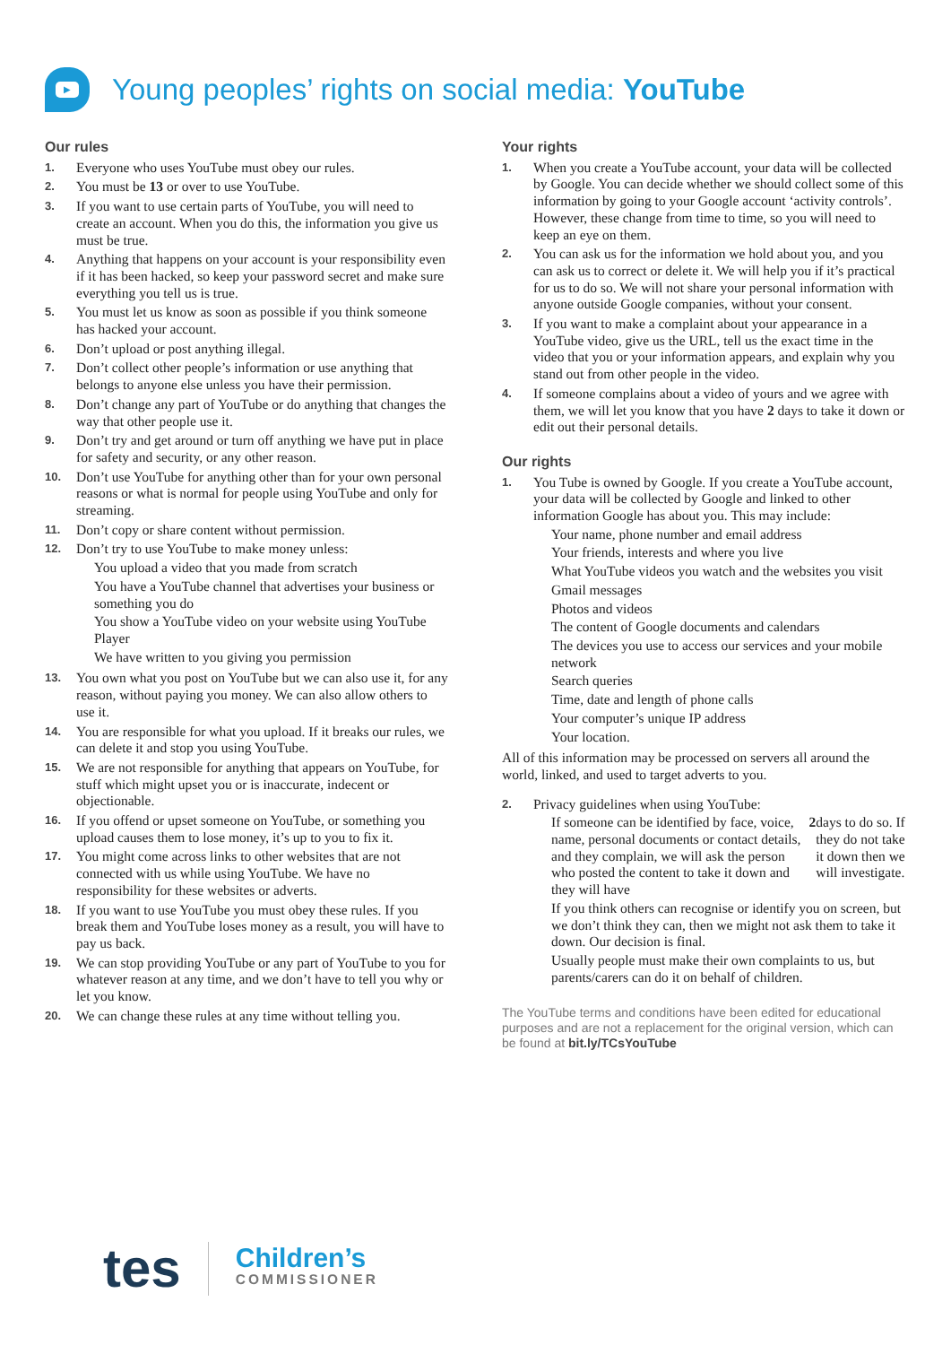▶
Young peoples’ rights on social media: YouTube
Our rules
1. Everyone who uses YouTube must obey our rules.
2. You must be 13 or over to use YouTube.
3. If you want to use certain parts of YouTube, you will need to create an account. When you do this, the information you give us must be true.
4. Anything that happens on your account is your responsibility even if it has been hacked, so keep your password secret and make sure everything you tell us is true.
5. You must let us know as soon as possible if you think someone has hacked your account.
6. Don’t upload or post anything illegal.
7. Don’t collect other people’s information or use anything that belongs to anyone else unless you have their permission.
8. Don’t change any part of YouTube or do anything that changes the way that other people use it.
9. Don’t try and get around or turn off anything we have put in place for safety and security, or any other reason.
10. Don’t use YouTube for anything other than for your own personal reasons or what is normal for people using YouTube and only for streaming.
11. Don’t copy or share content without permission.
12. Don’t try to use YouTube to make money unless:
You upload a video that you made from scratch
You have a YouTube channel that advertises your business or something you do
You show a YouTube video on your website using YouTube Player
We have written to you giving you permission
13. You own what you post on YouTube but we can also use it, for any reason, without paying you money. We can also allow others to use it.
14. You are responsible for what you upload. If it breaks our rules, we can delete it and stop you using YouTube.
15. We are not responsible for anything that appears on YouTube, for stuff which might upset you or is inaccurate, indecent or objectionable.
16. If you offend or upset someone on YouTube, or something you upload causes them to lose money, it’s up to you to fix it.
17. You might come across links to other websites that are not connected with us while using YouTube. We have no responsibility for these websites or adverts.
18. If you want to use YouTube you must obey these rules. If you break them and YouTube loses money as a result, you will have to pay us back.
19. We can stop providing YouTube or any part of YouTube to you for whatever reason at any time, and we don’t have to tell you why or let you know.
20. We can change these rules at any time without telling you.
Your rights
1. When you create a YouTube account, your data will be collected by Google. You can decide whether we should collect some of this information by going to your Google account ‘activity controls’. However, these change from time to time, so you will need to keep an eye on them.
2. You can ask us for the information we hold about you, and you can ask us to correct or delete it. We will help you if it’s practical for us to do so. We will not share your personal information with anyone outside Google companies, without your consent.
3. If you want to make a complaint about your appearance in a YouTube video, give us the URL, tell us the exact time in the video that you or your information appears, and explain why you stand out from other people in the video.
4. If someone complains about a video of yours and we agree with them, we will let you know that you have 2 days to take it down or edit out their personal details.
Our rights
1. You Tube is owned by Google. If you create a YouTube account, your data will be collected by Google and linked to other information Google has about you. This may include:
Your name, phone number and email address
Your friends, interests and where you live
What YouTube videos you watch and the websites you visit
Gmail messages
Photos and videos
The content of Google documents and calendars
The devices you use to access our services and your mobile network
Search queries
Time, date and length of phone calls
Your computer’s unique IP address
Your location.
All of this information may be processed on servers all around the world, linked, and used to target adverts to you.
2. Privacy guidelines when using YouTube:
If someone can be identified by face, voice, name, personal documents or contact details, and they complain, we will ask the person who posted the content to take it down and they will have 2 days to do so. If they do not take it down then we will investigate.
If you think others can recognise or identify you on screen, but we don’t think they can, then we might not ask them to take it down. Our decision is final.
Usually people must make their own complaints to us, but parents/carers can do it on behalf of children.
The YouTube terms and conditions have been edited for educational purposes and are not a replacement for the original version, which can be found at bit.ly/TCsYouTube
tes Children’s
COMMISSIONER